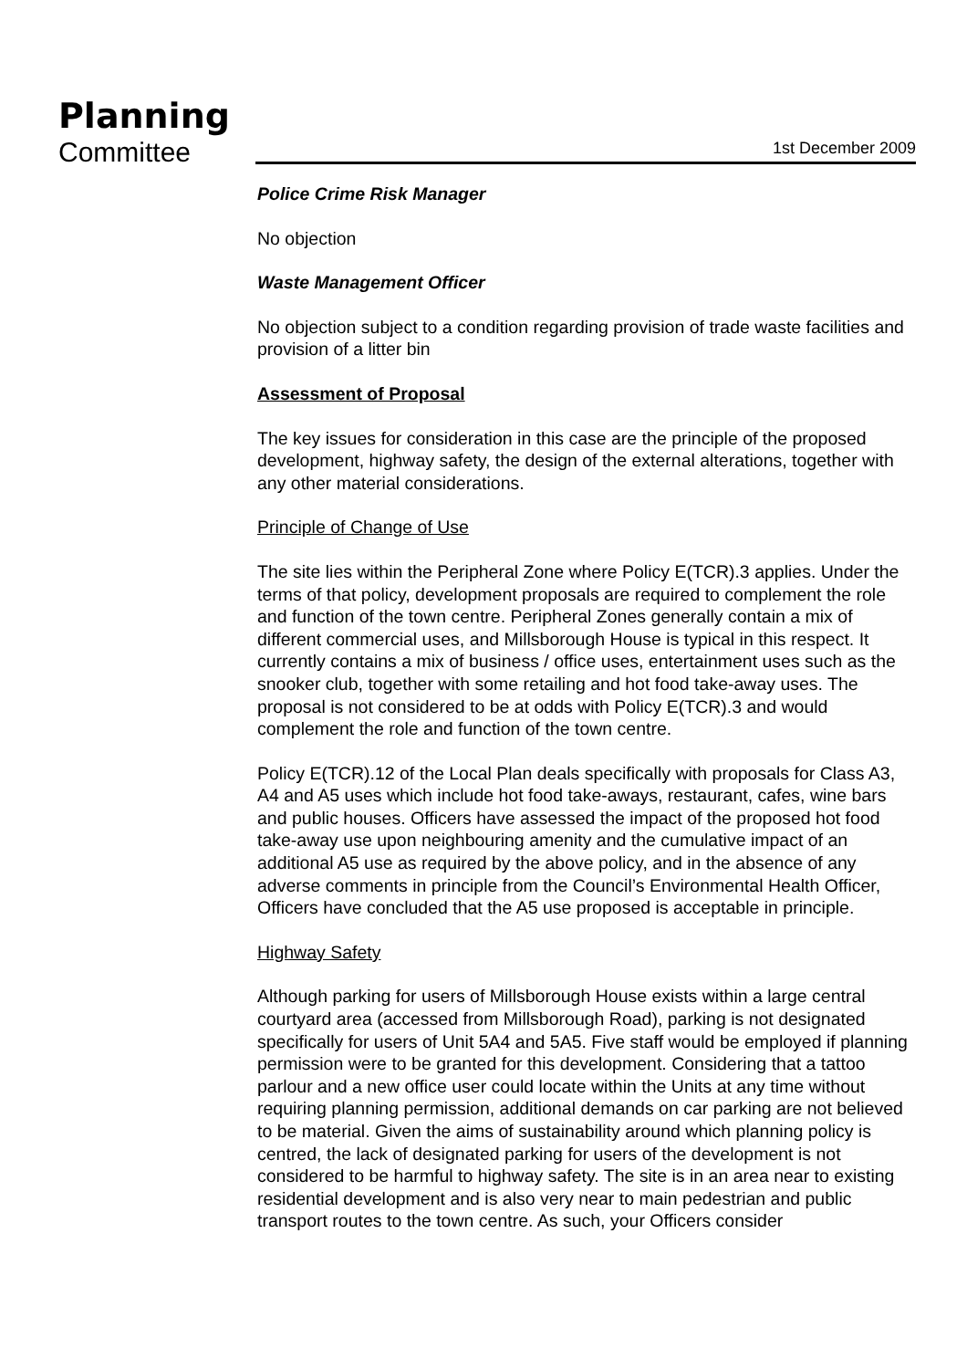Planning
Committee
1st December 2009
Police Crime Risk Manager
No objection
Waste Management Officer
No objection subject to a condition regarding provision of trade waste facilities and provision of a litter bin
Assessment of Proposal
The key issues for consideration in this case are the principle of the proposed development, highway safety, the design of the external alterations, together with any other material considerations.
Principle of Change of Use
The site lies within the Peripheral Zone where Policy E(TCR).3 applies. Under the terms of that policy, development proposals are required to complement the role and function of the town centre. Peripheral Zones generally contain a mix of different commercial uses, and Millsborough House is typical in this respect. It currently contains a mix of business / office uses, entertainment uses such as the snooker club, together with some retailing and hot food take-away uses. The proposal is not considered to be at odds with Policy E(TCR).3 and would complement the role and function of the town centre.
Policy E(TCR).12 of the Local Plan deals specifically with proposals for Class A3, A4 and A5 uses which include hot food take-aways, restaurant, cafes, wine bars and public houses. Officers have assessed the impact of the proposed hot food take-away use upon neighbouring amenity and the cumulative impact of an additional A5 use as required by the above policy, and in the absence of any adverse comments in principle from the Council’s Environmental Health Officer, Officers have concluded that the A5 use proposed is acceptable in principle.
Highway Safety
Although parking for users of Millsborough House exists within a large central courtyard area (accessed from Millsborough Road), parking is not designated specifically for users of Unit 5A4 and 5A5. Five staff would be employed if planning permission were to be granted for this development. Considering that a tattoo parlour and a new office user could locate within the Units at any time without requiring planning permission, additional demands on car parking are not believed to be material. Given the aims of sustainability around which planning policy is centred, the lack of designated parking for users of the development is not considered to be harmful to highway safety. The site is in an area near to existing residential development and is also very near to main pedestrian and public transport routes to the town centre. As such, your Officers consider